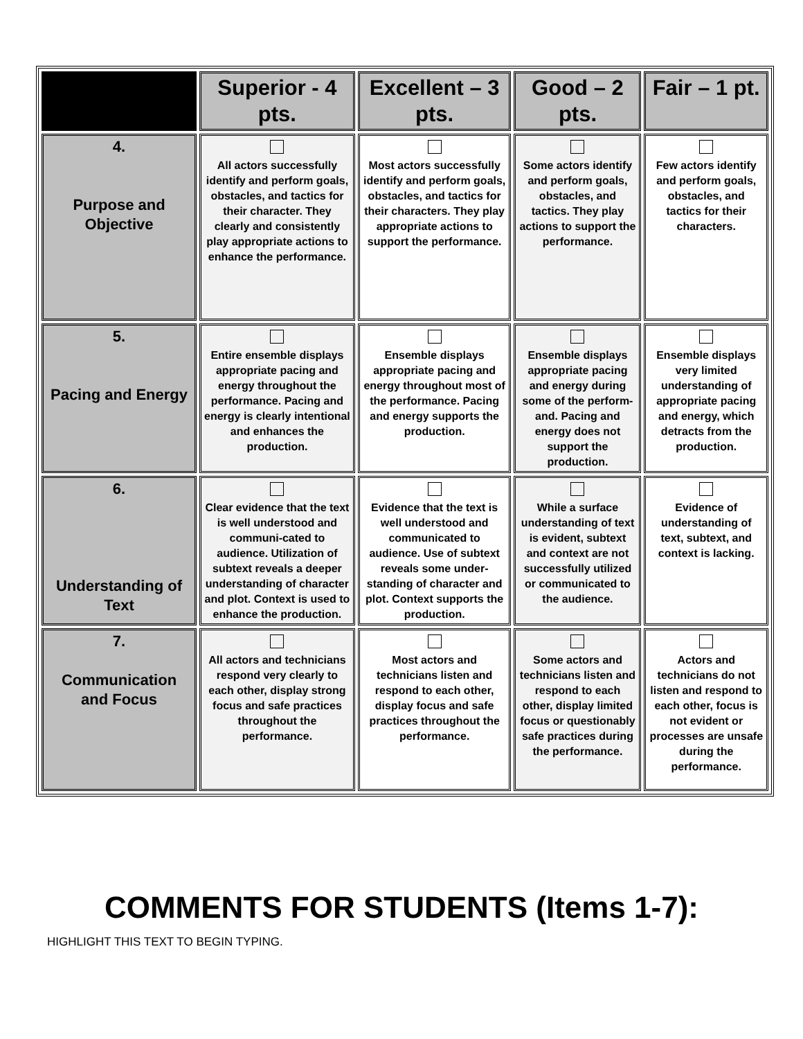| | Superior - 4 pts. | Excellent – 3 pts. | Good – 2 pts. | Fair – 1 pt. |
| --- | --- | --- | --- | --- |
| 4. Purpose and Objective | All actors successfully identify and perform goals, obstacles, and tactics for their character. They clearly and consistently play appropriate actions to enhance the performance. | Most actors successfully identify and perform goals, obstacles, and tactics for their characters. They play appropriate actions to support the performance. | Some actors identify and perform goals, obstacles, and tactics. They play actions to support the performance. | Few actors identify and perform goals, obstacles, and tactics for their characters. |
| 5. Pacing and Energy | Entire ensemble displays appropriate pacing and energy throughout the performance. Pacing and energy is clearly intentional and enhances the production. | Ensemble displays appropriate pacing and energy throughout most of the performance. Pacing and energy supports the production. | Ensemble displays appropriate pacing and energy during some of the perform-and. Pacing and energy does not support the production. | Ensemble displays very limited understanding of appropriate pacing and energy, which detracts from the production. |
| 6. Understanding of Text | Clear evidence that the text is well understood and communi-cated to audience. Utilization of subtext reveals a deeper understanding of character and plot. Context is used to enhance the production. | Evidence that the text is well understood and communicated to audience. Use of subtext reveals some under-standing of character and plot. Context supports the production. | While a surface understanding of text is evident, subtext and context are not successfully utilized or communicated to the audience. | Evidence of understanding of text, subtext, and context is lacking. |
| 7. Communication and Focus | All actors and technicians respond very clearly to each other, display strong focus and safe practices throughout the performance. | Most actors and technicians listen and respond to each other, display focus and safe practices throughout the performance. | Some actors and technicians listen and respond to each other, display limited focus or questionably safe practices during the performance. | Actors and technicians do not listen and respond to each other, focus is not evident or processes are unsafe during the performance. |
COMMENTS FOR STUDENTS (Items 1-7):
HIGHLIGHT THIS TEXT TO BEGIN TYPING.